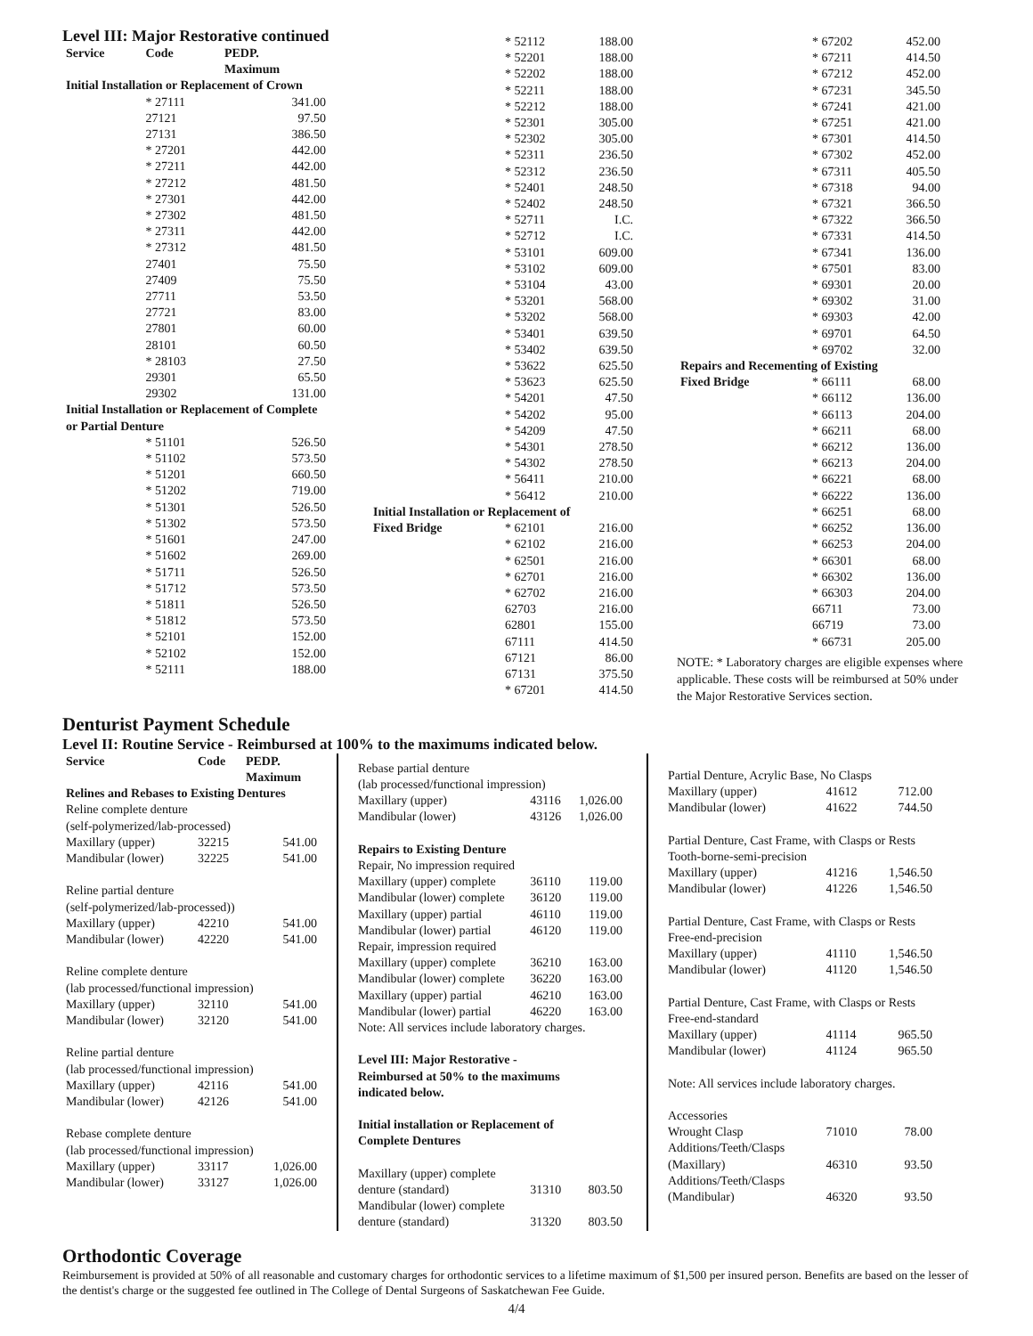Level III: Major Restorative continued
| Service | Code | PEDP. Maximum |
| --- | --- | --- |
| Initial Installation or Replacement of Crown | | |
| | * 27111 | 341.00 |
| | 27121 | 97.50 |
| | 27131 | 386.50 |
| | * 27201 | 442.00 |
| | * 27211 | 442.00 |
| | * 27212 | 481.50 |
| | * 27301 | 442.00 |
| | * 27302 | 481.50 |
| | * 27311 | 442.00 |
| | * 27312 | 481.50 |
| | 27401 | 75.50 |
| | 27409 | 75.50 |
| | 27711 | 53.50 |
| | 27721 | 83.00 |
| | 27801 | 60.00 |
| | 28101 | 60.50 |
| | * 28103 | 27.50 |
| | 29301 | 65.50 |
| | 29302 | 131.00 |
| Initial Installation or Replacement of Complete or Partial Denture | | |
| | * 51101 | 526.50 |
| | * 51102 | 573.50 |
| | * 51201 | 660.50 |
| | * 51202 | 719.00 |
| | * 51301 | 526.50 |
| | * 51302 | 573.50 |
| | * 51601 | 247.00 |
| | * 51602 | 269.00 |
| | * 51711 | 526.50 |
| | * 51712 | 573.50 |
| | * 51811 | 526.50 |
| | * 51812 | 573.50 |
| | * 52101 | 152.00 |
| | * 52102 | 152.00 |
| | * 52111 | 188.00 |
| | * 52112 | 188.00 |
| | * 52201 | 188.00 |
| | * 52202 | 188.00 |
| | * 52211 | 188.00 |
| | * 52212 | 188.00 |
| | * 52301 | 305.00 |
| | * 52302 | 305.00 |
| | * 52311 | 236.50 |
| | * 52312 | 236.50 |
| | * 52401 | 248.50 |
| | * 52402 | 248.50 |
| | * 52711 | I.C. |
| | * 52712 | I.C. |
| | * 53101 | 609.00 |
| | * 53102 | 609.00 |
| | * 53104 | 43.00 |
| | * 53201 | 568.00 |
| | * 53202 | 568.00 |
| | * 53401 | 639.50 |
| | * 53402 | 639.50 |
| | * 53622 | 625.50 |
| | * 53623 | 625.50 |
| | * 54201 | 47.50 |
| | * 54202 | 95.00 |
| | * 54209 | 47.50 |
| | * 54301 | 278.50 |
| | * 54302 | 278.50 |
| | * 56411 | 210.00 |
| | * 56412 | 210.00 |
| Initial Installation or Replacement of | | |
| Fixed Bridge | * 62101 | 216.00 |
| | * 62102 | 216.00 |
| | * 62501 | 216.00 |
| | * 62701 | 216.00 |
| | * 62702 | 216.00 |
| | 62703 | 216.00 |
| | 62801 | 155.00 |
| | 67111 | 414.50 |
| | 67121 | 86.00 |
| | 67131 | 375.50 |
| | * 67201 | 414.50 |
| | * 67202 | 452.00 |
| | * 67211 | 414.50 |
| | * 67212 | 452.00 |
| | * 67231 | 345.50 |
| | * 67241 | 421.00 |
| | * 67251 | 421.00 |
| | * 67301 | 414.50 |
| | * 67302 | 452.00 |
| | * 67311 | 405.50 |
| | * 67318 | 94.00 |
| | * 67321 | 366.50 |
| | * 67322 | 366.50 |
| | * 67331 | 414.50 |
| | * 67341 | 136.00 |
| | * 67501 | 83.00 |
| | * 69301 | 20.00 |
| | * 69302 | 31.00 |
| | * 69303 | 42.00 |
| | * 69701 | 64.50 |
| | * 69702 | 32.00 |
| Repairs and Recementing of Existing | | |
| Fixed Bridge | * 66111 | 68.00 |
| | * 66112 | 136.00 |
| | * 66113 | 204.00 |
| | * 66211 | 68.00 |
| | * 66212 | 136.00 |
| | * 66213 | 204.00 |
| | * 66221 | 68.00 |
| | * 66222 | 136.00 |
| | * 66251 | 68.00 |
| | * 66252 | 136.00 |
| | * 66253 | 204.00 |
| | * 66301 | 68.00 |
| | * 66302 | 136.00 |
| | * 66303 | 204.00 |
| | 66711 | 73.00 |
| | 66719 | 73.00 |
| | * 66731 | 205.00 |
NOTE: * Laboratory charges are eligible expenses where applicable. These costs will be reimbursed at 50% under the Major Restorative Services section.
Denturist Payment Schedule
Level II: Routine Service - Reimbursed at 100% to the maximums indicated below.
| Service | Code | PEDP. Maximum |
| --- | --- | --- |
| Relines and Rebases to Existing Dentures | | |
| Reline complete denture (self-polymerized/lab-processed) | | |
| Maxillary (upper) | 32215 | 541.00 |
| Mandibular (lower) | 32225 | 541.00 |
| Reline partial denture (self-polymerized/lab-processed)) | | |
| Maxillary (upper) | 42210 | 541.00 |
| Mandibular (lower) | 42220 | 541.00 |
| Reline complete denture (lab processed/functional impression) | | |
| Maxillary (upper) | 32110 | 541.00 |
| Mandibular (lower) | 32120 | 541.00 |
| Reline partial denture (lab processed/functional impression) | | |
| Maxillary (upper) | 42116 | 541.00 |
| Mandibular (lower) | 42126 | 541.00 |
| Rebase complete denture (lab processed/functional impression) | | |
| Maxillary (upper) | 33117 | 1,026.00 |
| Mandibular (lower) | 33127 | 1,026.00 |
| Rebase partial denture (lab processed/functional impression) | | |
| Maxillary (upper) | 43116 | 1,026.00 |
| Mandibular (lower) | 43126 | 1,026.00 |
| Repairs to Existing Denture | | |
| Repair, No impression required | | |
| Maxillary (upper) complete | 36110 | 119.00 |
| Mandibular (lower) complete | 36120 | 119.00 |
| Maxillary (upper) partial | 46110 | 119.00 |
| Mandibular (lower) partial | 46120 | 119.00 |
| Repair, impression required | | |
| Maxillary (upper) complete | 36210 | 163.00 |
| Mandibular (lower) complete | 36220 | 163.00 |
| Maxillary (upper) partial | 46210 | 163.00 |
| Mandibular (lower) partial | 46220 | 163.00 |
| Note: All services include laboratory charges. | | |
| Level III: Major Restorative - Reimbursed at 50% to the maximums indicated below. | | |
| Initial installation or Replacement of Complete Dentures | | |
| Maxillary (upper) complete denture (standard) | 31310 | 803.50 |
| Mandibular (lower) complete denture (standard) | 31320 | 803.50 |
| Partial Denture, Acrylic Base, No Clasps | | |
| Maxillary (upper) | 41612 | 712.00 |
| Mandibular (lower) | 41622 | 744.50 |
| Partial Denture, Cast Frame, with Clasps or Rests Tooth-borne-semi-precision | | |
| Maxillary (upper) | 41216 | 1,546.50 |
| Mandibular (lower) | 41226 | 1,546.50 |
| Partial Denture, Cast Frame, with Clasps or Rests Free-end-precision | | |
| Maxillary (upper) | 41110 | 1,546.50 |
| Mandibular (lower) | 41120 | 1,546.50 |
| Partial Denture, Cast Frame, with Clasps or Rests Free-end-standard | | |
| Maxillary (upper) | 41114 | 965.50 |
| Mandibular (lower) | 41124 | 965.50 |
| Note: All services include laboratory charges. | | |
| Accessories | | |
| Wrought Clasp | 71010 | 78.00 |
| Additions/Teeth/Clasps (Maxillary) | 46310 | 93.50 |
| Additions/Teeth/Clasps (Mandibular) | 46320 | 93.50 |
Orthodontic Coverage
Reimbursement is provided at 50% of all reasonable and customary charges for orthodontic services to a lifetime maximum of $1,500 per insured person. Benefits are based on the lesser of the dentist's charge or the suggested fee outlined in The College of Dental Surgeons of Saskatchewan Fee Guide.
4/4